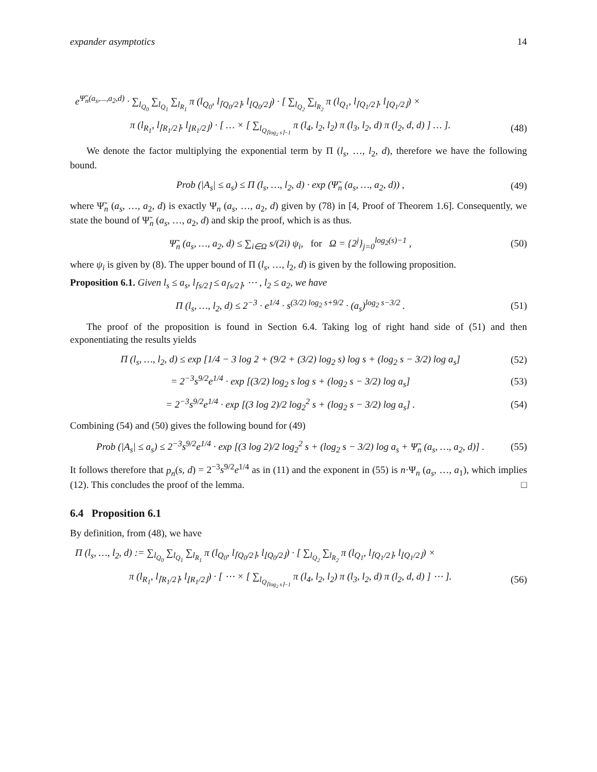expander asymptotics 14
e<sup>Ψ̃<sub>n</sub>(a<sub>s</sub>,...,a<sub>2</sub>,d)</sup> · ∑<sub>l<sub>Q<sub>0</sub></sub></sub> ∑<sub>l<sub>Q<sub>1</sub></sub></sub> ∑<sub>l<sub>R<sub>1</sub></sub></sub> π (l<sub>Q<sub>0</sub></sub>, l<sub>⌈Q<sub>0</sub>/2⌉</sub>, l<sub>⌊Q<sub>0</sub>/2⌋</sub>) · [ ∑<sub>l<sub>Q<sub>2</sub></sub></sub> ∑<sub>l<sub>R<sub>2</sub></sub></sub> π (l<sub>Q<sub>1</sub></sub>, l<sub>⌈Q<sub>1</sub>/2⌉</sub>, l<sub>⌊Q<sub>1</sub>/2⌋</sub>) ×
π (l<sub>R<sub>1</sub></sub>, l<sub>⌈R<sub>1</sub>/2⌉</sub>, l<sub>⌊R<sub>1</sub>/2⌋</sub>) · [ … × [ ∑<sub>l<sub>Q<sub>⌈log<sub>2</sub> s⌉−1</sub></sub></sub> π (l<sub>4</sub>, l<sub>2</sub>, l<sub>2</sub>) π (l<sub>3</sub>, l<sub>2</sub>, d) π (l<sub>2</sub>, d, d) ] … ].
(48)
We denote the factor multiplying the exponential term by Π (l<sub>s</sub>, …, l<sub>2</sub>, d), therefore we have the following bound.
Prob (|A<sub>s</sub>| ≤ a<sub>s</sub>) ≤ Π (l<sub>s</sub>, …, l<sub>2</sub>, d) · exp (Ψ̃<sub>n</sub> (a<sub>s</sub>, …, a<sub>2</sub>, d)) ,
(49)
where Ψ̃<sub>n</sub> (a<sub>s</sub>, …, a<sub>2</sub>, d) is exactly Ψ<sub>n</sub> (a<sub>s</sub>, …, a<sub>2</sub>, d) given by (78) in [4, Proof of Theorem 1.6]. Consequently, we state the bound of Ψ̃<sub>n</sub> (a<sub>s</sub>, …, a<sub>2</sub>, d) and skip the proof, which is as thus.
Ψ̃<sub>n</sub> (a<sub>s</sub>, …, a<sub>2</sub>, d) ≤ ∑<sub>i∈Ω</sub> s/(2i) ψ<sub>i</sub>, for Ω = {2<sup>j</sup>}<sub>j=0</sub><sup>log<sub>2</sub>(s)−1</sup> ,
(50)
where ψ<sub>i</sub> is given by (8). The upper bound of Π (l<sub>s</sub>, …, l<sub>2</sub>, d) is given by the following proposition.
Proposition 6.1. Given l<sub>s</sub> ≤ a<sub>s</sub>, l<sub>⌈s/2⌉</sub> ≤ a<sub>⌈s/2⌉</sub>, ⋯ , l<sub>2</sub> ≤ a<sub>2</sub>, we have
Π (l<sub>s</sub>, …, l<sub>2</sub>, d) ≤ 2<sup>−3</sup> · e<sup>1/4</sup> · s<sup>(3/2) log<sub>2</sub> s+9/2</sup> · (a<sub>s</sub>)<sup>log<sub>2</sub> s−3/2</sup> .
(51)
The proof of the proposition is found in Section 6.4. Taking log of right hand side of (51) and then exponentiating the results yields
Π (l<sub>s</sub>, …, l<sub>2</sub>, d) ≤ exp [1/4 − 3 log 2 + (9/2 + (3/2) log<sub>2</sub> s) log s + (log<sub>2</sub> s − 3/2) log a<sub>s</sub>]
(52)
= 2<sup>−3</sup>s<sup>9/2</sup>e<sup>1/4</sup> · exp [(3/2) log<sub>2</sub> s log s + (log<sub>2</sub> s − 3/2) log a<sub>s</sub>]
(53)
= 2<sup>−3</sup>s<sup>9/2</sup>e<sup>1/4</sup> · exp [(3 log 2)/2 log<sub>2</sub><sup>2</sup> s + (log<sub>2</sub> s − 3/2) log a<sub>s</sub>] .
(54)
Combining (54) and (50) gives the following bound for (49)
Prob (|A<sub>s</sub>| ≤ a<sub>s</sub>) ≤ 2<sup>−3</sup>s<sup>9/2</sup>e<sup>1/4</sup> · exp [(3 log 2)/2 log<sub>2</sub><sup>2</sup> s + (log<sub>2</sub> s − 3/2) log a<sub>s</sub> + Ψ̃<sub>n</sub> (a<sub>s</sub>, …, a<sub>2</sub>, d)] .
(55)
It follows therefore that p<sub>n</sub>(s, d) = 2<sup>−3</sup>s<sup>9/2</sup>e<sup>1/4</sup> as in (11) and the exponent in (55) is n·Ψ<sub>n</sub> (a<sub>s</sub>, …, a<sub>1</sub>), which implies (12). This concludes the proof of the lemma. □
6.4 Proposition 6.1
By definition, from (48), we have
Π (l<sub>s</sub>, …, l<sub>2</sub>, d) := ∑<sub>l<sub>Q<sub>0</sub></sub></sub> ∑<sub>l<sub>Q<sub>1</sub></sub></sub> ∑<sub>l<sub>R<sub>1</sub></sub></sub> π (l<sub>Q<sub>0</sub></sub>, l<sub>⌈Q<sub>0</sub>/2⌉</sub>, l<sub>⌊Q<sub>0</sub>/2⌋</sub>) · [ ∑<sub>l<sub>Q<sub>2</sub></sub></sub> ∑<sub>l<sub>R<sub>2</sub></sub></sub> π (l<sub>Q<sub>1</sub></sub>, l<sub>⌈Q<sub>1</sub>/2⌉</sub>, l<sub>⌊Q<sub>1</sub>/2⌋</sub>) ×
π (l<sub>R<sub>1</sub></sub>, l<sub>⌈R<sub>1</sub>/2⌉</sub>, l<sub>⌊R<sub>1</sub>/2⌋</sub>) · [ ⋯ × [ ∑<sub>l<sub>Q<sub>⌈log<sub>2</sub> s⌉−1</sub></sub></sub> π (l<sub>4</sub>, l<sub>2</sub>, l<sub>2</sub>) π (l<sub>3</sub>, l<sub>2</sub>, d) π (l<sub>2</sub>, d, d) ] ⋯ ].
(56)